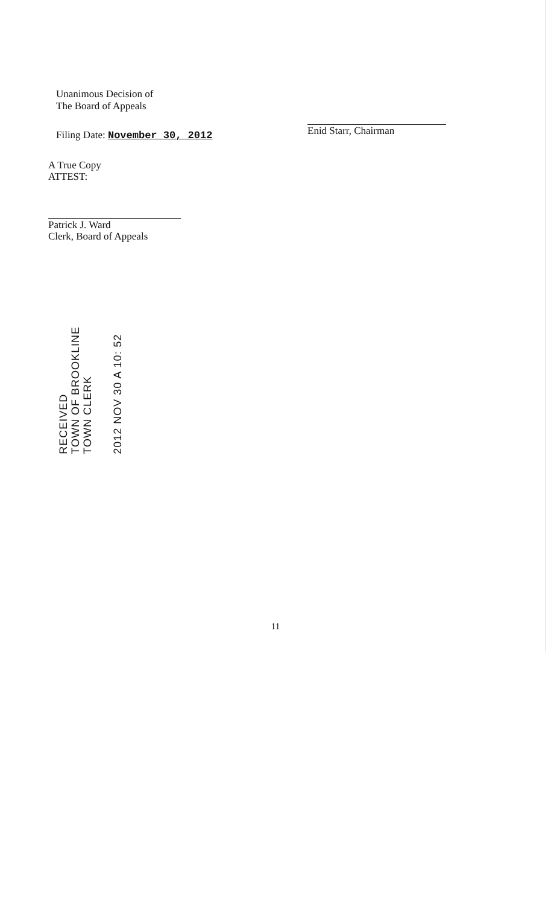Unanimous Decision of
The Board of Appeals
Filing Date: November 30, 2012
Enid Starr, Chairman
A True Copy
ATTEST:
Patrick J. Ward
Clerk, Board of Appeals
RECEIVED
TOWN OF BROOKLINE
TOWN CLERK
2012 NOV 30 A 10: 52
11